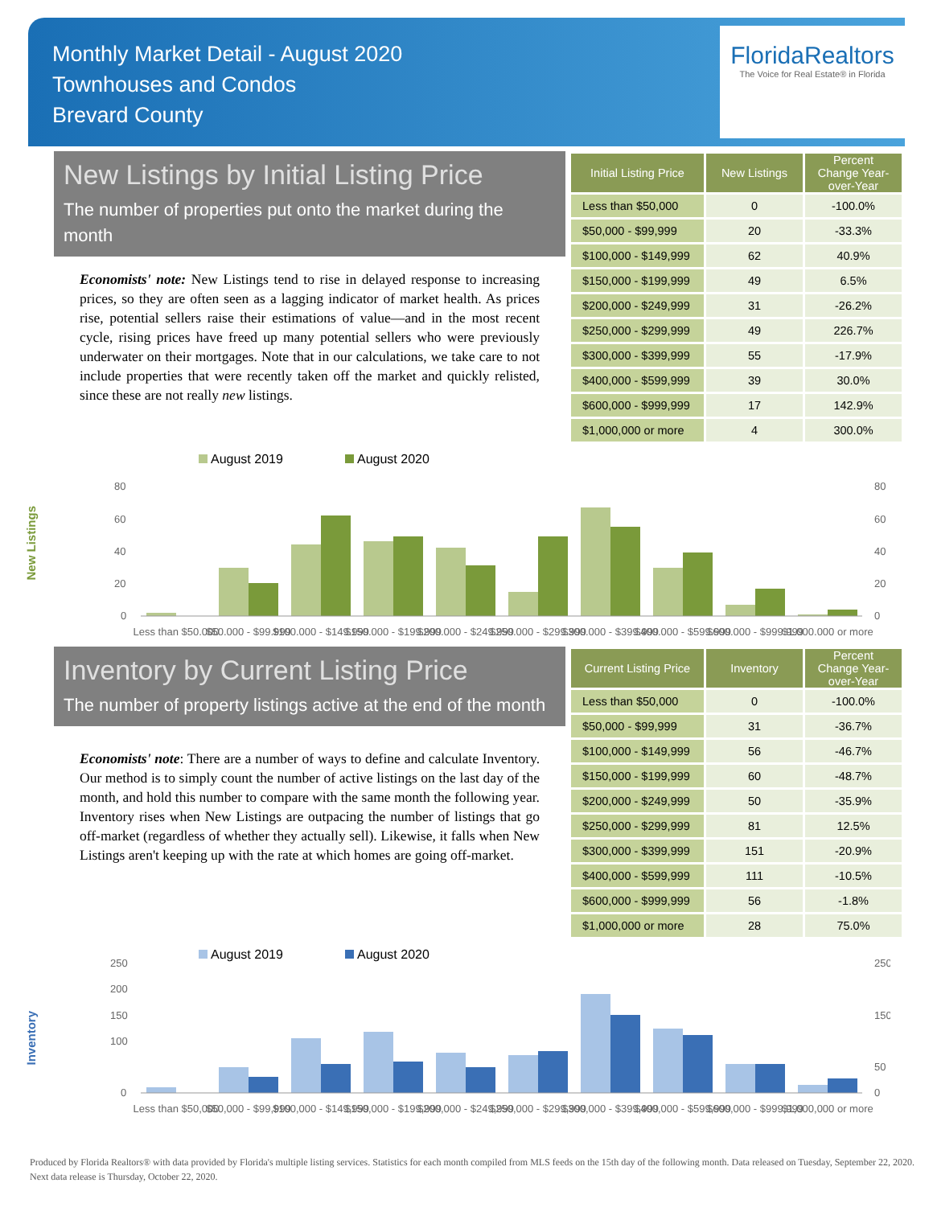Monthly Market Detail - August 2020
Townhouses and Condos
Brevard County
FloridaRealtors
The Voice for Real Estate® in Florida
New Listings by Initial Listing Price
The number of properties put onto the market during the month
Economists' note: New Listings tend to rise in delayed response to increasing prices, so they are often seen as a lagging indicator of market health. As prices rise, potential sellers raise their estimations of value—and in the most recent cycle, rising prices have freed up many potential sellers who were previously underwater on their mortgages. Note that in our calculations, we take care to not include properties that were recently taken off the market and quickly relisted, since these are not really new listings.
| Initial Listing Price | New Listings | Percent Change Year-over-Year |
| --- | --- | --- |
| Less than $50,000 | 0 | -100.0% |
| $50,000 - $99,999 | 20 | -33.3% |
| $100,000 - $149,999 | 62 | 40.9% |
| $150,000 - $199,999 | 49 | 6.5% |
| $200,000 - $249,999 | 31 | -26.2% |
| $250,000 - $299,999 | 49 | 226.7% |
| $300,000 - $399,999 | 55 | -17.9% |
| $400,000 - $599,999 | 39 | 30.0% |
| $600,000 - $999,999 | 17 | 142.9% |
| $1,000,000 or more | 4 | 300.0% |
New Listings
August 2019
August 2020
80
60
40
20
0
80
60
40
20
0
Less than $50,000
$50,000 - $99,999
$100,000 - $149,999
$150,000 - $199,999
$200,000 - $249,999
$250,000 - $299,999
$300,000 - $399,999
$400,000 - $599,999
$600,000 - $999,999
$1,000,000 or more
Inventory by Current Listing Price
The number of property listings active at the end of the month
Economists' note: There are a number of ways to define and calculate Inventory. Our method is to simply count the number of active listings on the last day of the month, and hold this number to compare with the same month the following year. Inventory rises when New Listings are outpacing the number of listings that go off-market (regardless of whether they actually sell). Likewise, it falls when New Listings aren't keeping up with the rate at which homes are going off-market.
| Current Listing Price | Inventory | Percent Change Year-over-Year |
| --- | --- | --- |
| Less than $50,000 | 0 | -100.0% |
| $50,000 - $99,999 | 31 | -36.7% |
| $100,000 - $149,999 | 56 | -46.7% |
| $150,000 - $199,999 | 60 | -48.7% |
| $200,000 - $249,999 | 50 | -35.9% |
| $250,000 - $299,999 | 81 | 12.5% |
| $300,000 - $399,999 | 151 | -20.9% |
| $400,000 - $599,999 | 111 | -10.5% |
| $600,000 - $999,999 | 56 | -1.8% |
| $1,000,000 or more | 28 | 75.0% |
Inventory
August 2019
August 2020
250
200
150
100
0
250
150
50
0
Less than $50,000
$50,000 - $99,999
$100,000 - $149,999
$150,000 - $199,999
$200,000 - $249,999
$250,000 - $299,999
$300,000 - $399,999
$400,000 - $599,999
$600,000 - $999,999
$1,000,000 or more
Produced by Florida Realtors® with data provided by Florida's multiple listing services. Statistics for each month compiled from MLS feeds on the 15th day of the following month. Data released on Tuesday, September 22, 2020. Next data release is Thursday, October 22, 2020.